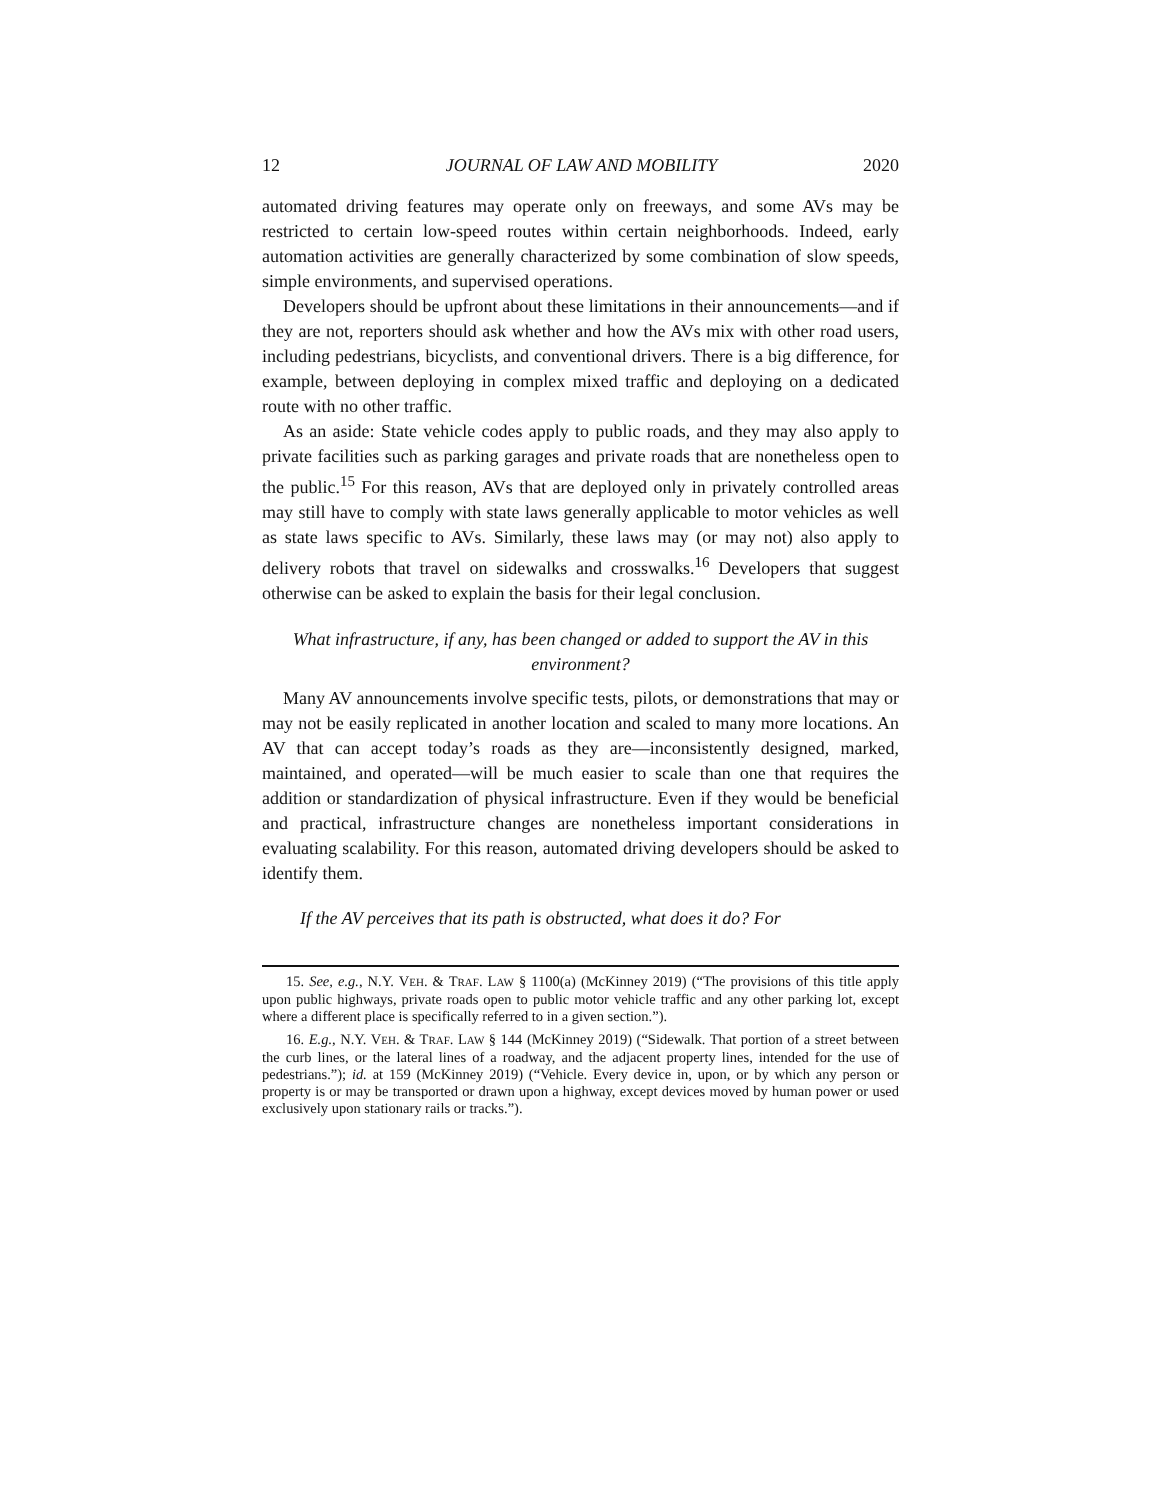12 JOURNAL OF LAW AND MOBILITY 2020
automated driving features may operate only on freeways, and some AVs may be restricted to certain low-speed routes within certain neighborhoods. Indeed, early automation activities are generally characterized by some combination of slow speeds, simple environments, and supervised operations.
Developers should be upfront about these limitations in their announcements—and if they are not, reporters should ask whether and how the AVs mix with other road users, including pedestrians, bicyclists, and conventional drivers. There is a big difference, for example, between deploying in complex mixed traffic and deploying on a dedicated route with no other traffic.
As an aside: State vehicle codes apply to public roads, and they may also apply to private facilities such as parking garages and private roads that are nonetheless open to the public.<sup>15</sup> For this reason, AVs that are deployed only in privately controlled areas may still have to comply with state laws generally applicable to motor vehicles as well as state laws specific to AVs. Similarly, these laws may (or may not) also apply to delivery robots that travel on sidewalks and crosswalks.<sup>16</sup> Developers that suggest otherwise can be asked to explain the basis for their legal conclusion.
What infrastructure, if any, has been changed or added to support the AV in this environment?
Many AV announcements involve specific tests, pilots, or demonstrations that may or may not be easily replicated in another location and scaled to many more locations. An AV that can accept today’s roads as they are—inconsistently designed, marked, maintained, and operated—will be much easier to scale than one that requires the addition or standardization of physical infrastructure. Even if they would be beneficial and practical, infrastructure changes are nonetheless important considerations in evaluating scalability. For this reason, automated driving developers should be asked to identify them.
If the AV perceives that its path is obstructed, what does it do? For
15. See, e.g., N.Y. VEH. & TRAF. LAW § 1100(a) (McKinney 2019) (“The provisions of this title apply upon public highways, private roads open to public motor vehicle traffic and any other parking lot, except where a different place is specifically referred to in a given section.”).
16. E.g., N.Y. VEH. & TRAF. LAW § 144 (McKinney 2019) (“Sidewalk. That portion of a street between the curb lines, or the lateral lines of a roadway, and the adjacent property lines, intended for the use of pedestrians.”); id. at 159 (McKinney 2019) (“Vehicle. Every device in, upon, or by which any person or property is or may be transported or drawn upon a highway, except devices moved by human power or used exclusively upon stationary rails or tracks.”).